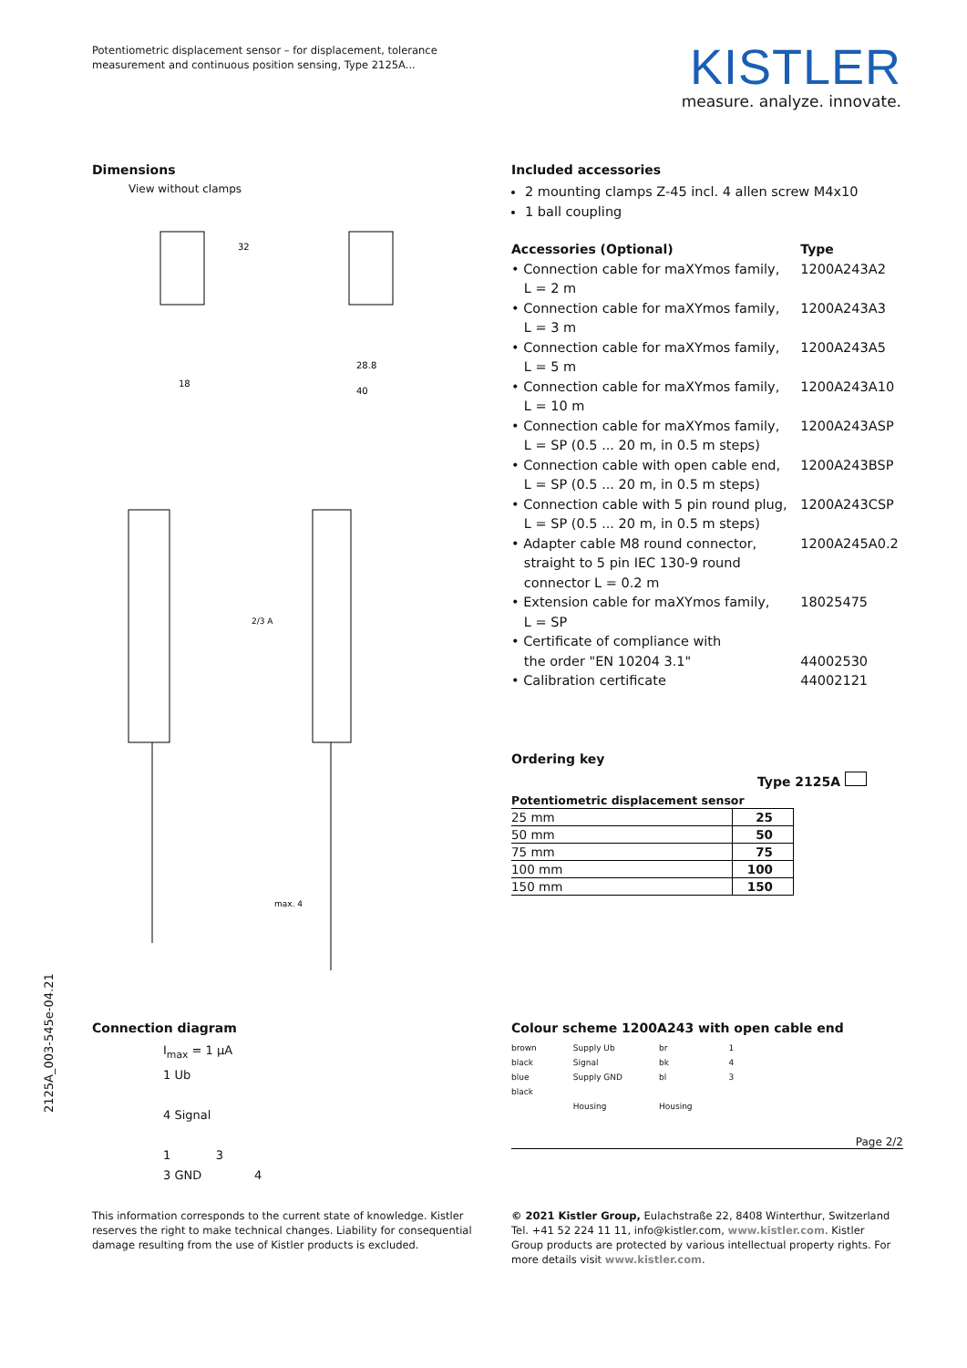Potentiometric displacement sensor – for displacement, tolerance measurement and continuous position sensing, Type 2125A...
KISTLER
measure. analyze. innovate.
Dimensions
View without clamps
32
18
28.8
40
2/3 A
max. 4
Included accessories
2 mounting clamps Z-45 incl. 4 allen screw M4x10
1 ball coupling
| Accessories (Optional) | Type |
| • Connection cable for maXYmos family, L = 2 m | 1200A243A2 |
| • Connection cable for maXYmos family, L = 3 m | 1200A243A3 |
| • Connection cable for maXYmos family, L = 5 m | 1200A243A5 |
| • Connection cable for maXYmos family, L = 10 m | 1200A243A10 |
| • Connection cable for maXYmos family, L = SP (0.5 ... 20 m, in 0.5 m steps) | 1200A243ASP |
| • Connection cable with open cable end, L = SP (0.5 ... 20 m, in 0.5 m steps) | 1200A243BSP |
| • Connection cable with 5 pin round plug, L = SP (0.5 ... 20 m, in 0.5 m steps) | 1200A243CSP |
| • Adapter cable M8 round connector, straight to 5 pin IEC 130-9 round connector L = 0.2 m | 1200A245A0.2 |
| • Extension cable for maXYmos family, L = SP | 18025475 |
| • Certificate of compliance with the order "EN 10204 3.1" | 44002530 |
| • Calibration certificate | 44002121 |
Ordering key
Type 2125A
| Potentiometric displacement sensor | |
| 25 mm | 25 |
| 50 mm | 50 |
| 75 mm | 75 |
| 100 mm | 100 |
| 150 mm | 150 |
Connection diagram
I<sub>max</sub> = 1 µA
1 Ub
4 Signal
1 3
3 GND 4
Colour scheme 1200A243 with open cable end
brown
black
blue
black
Supply Ub
Signal
Supply GND
Housing
br
bk
bl
Housing
1
4
3
Page 2/2
2125A_003-545e-04.21
This information corresponds to the current state of knowledge. Kistler reserves the right to make technical changes. Liability for consequential damage resulting from the use of Kistler products is excluded.
© 2021 Kistler Group, Eulachstraße 22, 8408 Winterthur, Switzerland Tel. +41 52 224 11 11, info@kistler.com, www.kistler.com. Kistler Group products are protected by various intellectual property rights. For more details visit www.kistler.com.